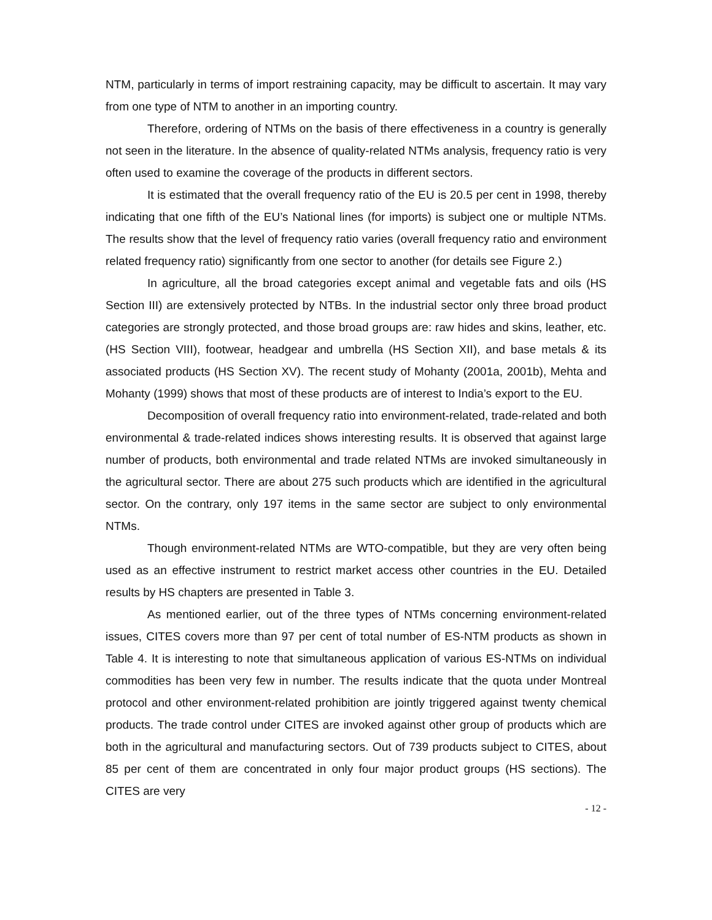NTM, particularly in terms of import restraining capacity, may be difficult to ascertain. It may vary from one type of NTM to another in an importing country.
Therefore, ordering of NTMs on the basis of there effectiveness in a country is generally not seen in the literature. In the absence of quality-related NTMs analysis, frequency ratio is very often used to examine the coverage of the products in different sectors.
It is estimated that the overall frequency ratio of the EU is 20.5 per cent in 1998, thereby indicating that one fifth of the EU’s National lines (for imports) is subject one or multiple NTMs. The results show that the level of frequency ratio varies (overall frequency ratio and environment related frequency ratio) significantly from one sector to another (for details see Figure 2.)
In agriculture, all the broad categories except animal and vegetable fats and oils (HS Section III) are extensively protected by NTBs. In the industrial sector only three broad product categories are strongly protected, and those broad groups are: raw hides and skins, leather, etc. (HS Section VIII), footwear, headgear and umbrella (HS Section XII), and base metals & its associated products (HS Section XV). The recent study of Mohanty (2001a, 2001b), Mehta and Mohanty (1999) shows that most of these products are of interest to India’s export to the EU.
Decomposition of overall frequency ratio into environment-related, trade-related and both environmental & trade-related indices shows interesting results. It is observed that against large number of products, both environmental and trade related NTMs are invoked simultaneously in the agricultural sector. There are about 275 such products which are identified in the agricultural sector. On the contrary, only 197 items in the same sector are subject to only environmental NTMs.
Though environment-related NTMs are WTO-compatible, but they are very often being used as an effective instrument to restrict market access other countries in the EU. Detailed results by HS chapters are presented in Table 3.
As mentioned earlier, out of the three types of NTMs concerning environment-related issues, CITES covers more than 97 per cent of total number of ES-NTM products as shown in Table 4. It is interesting to note that simultaneous application of various ES-NTMs on individual commodities has been very few in number. The results indicate that the quota under Montreal protocol and other environment-related prohibition are jointly triggered against twenty chemical products. The trade control under CITES are invoked against other group of products which are both in the agricultural and manufacturing sectors. Out of 739 products subject to CITES, about 85 per cent of them are concentrated in only four major product groups (HS sections). The CITES are very
- 12 -